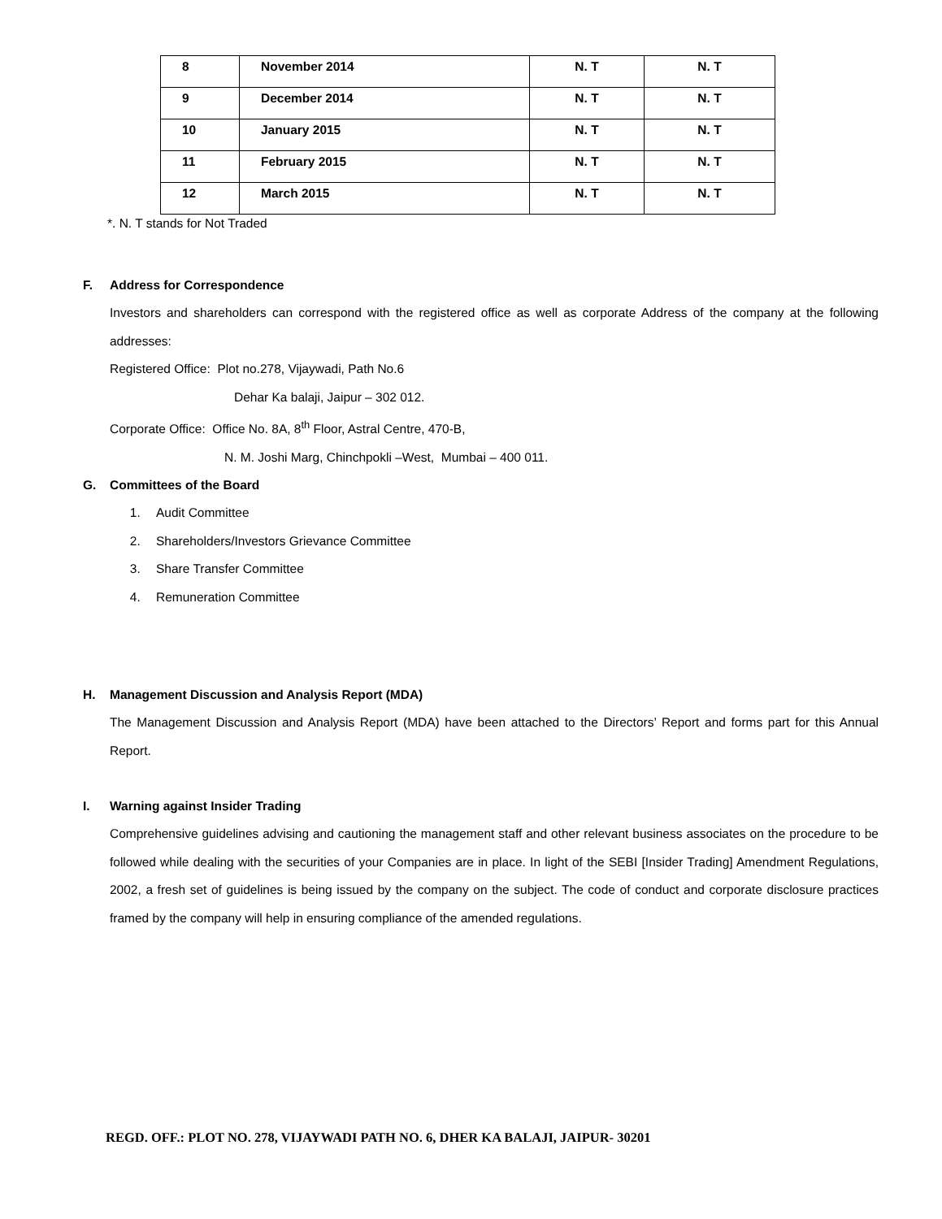| 8 | November 2014 | N. T | N. T |
| 9 | December 2014 | N. T | N. T |
| 10 | January 2015 | N. T | N. T |
| 11 | February 2015 | N. T | N. T |
| 12 | March 2015 | N. T | N. T |
*. N. T stands for Not Traded
F. Address for Correspondence
Investors and shareholders can correspond with the registered office as well as corporate Address of the company at the following addresses:
Registered Office: Plot no.278, Vijaywadi, Path No.6
Dehar Ka balaji, Jaipur – 302 012.
Corporate Office: Office No. 8A, 8<sup>th</sup> Floor, Astral Centre, 470-B,
N. M. Joshi Marg, Chinchpokli –West, Mumbai – 400 011.
G. Committees of the Board
1. Audit Committee
2. Shareholders/Investors Grievance Committee
3. Share Transfer Committee
4. Remuneration Committee
H. Management Discussion and Analysis Report (MDA)
The Management Discussion and Analysis Report (MDA) have been attached to the Directors’ Report and forms part for this Annual Report.
I. Warning against Insider Trading
Comprehensive guidelines advising and cautioning the management staff and other relevant business associates on the procedure to be followed while dealing with the securities of your Companies are in place. In light of the SEBI [Insider Trading] Amendment Regulations, 2002, a fresh set of guidelines is being issued by the company on the subject. The code of conduct and corporate disclosure practices framed by the company will help in ensuring compliance of the amended regulations.
REGD. OFF.: PLOT NO. 278, VIJAYWADI PATH NO. 6, DHER KA BALAJI, JAIPUR- 30201